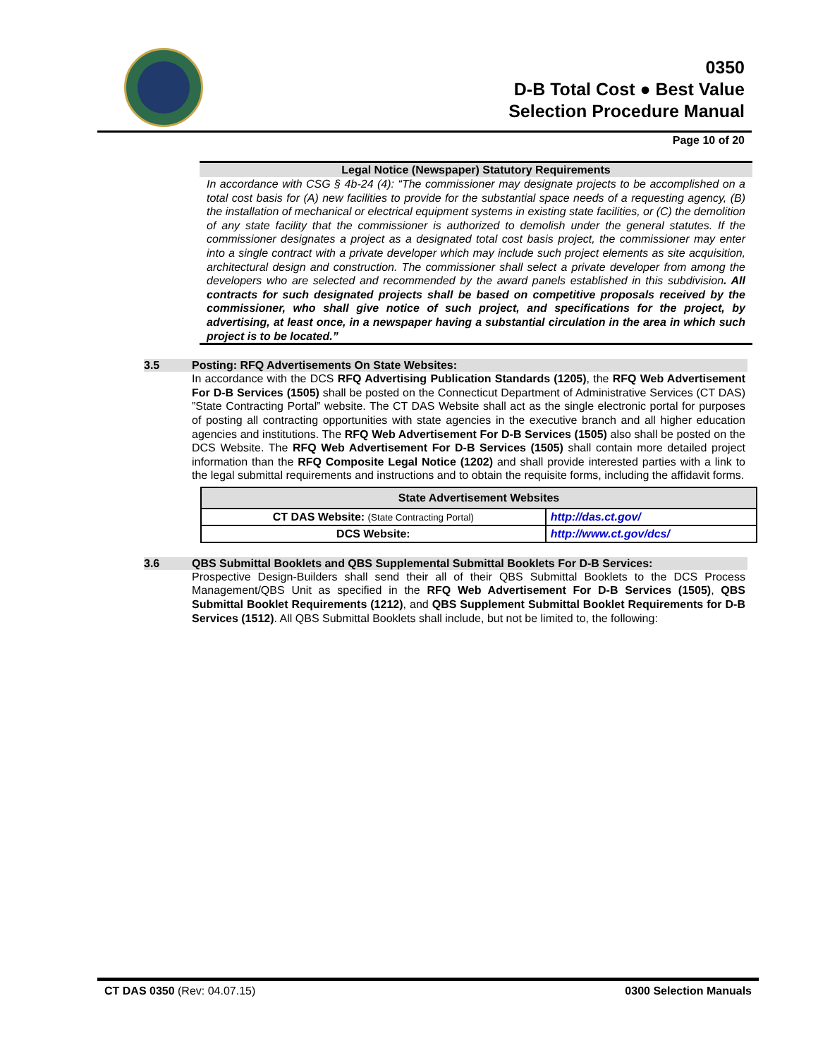0350
D-B Total Cost ● Best Value
Selection Procedure Manual
Page 10 of 20
Legal Notice (Newspaper) Statutory Requirements
In accordance with CSG § 4b-24 (4): “The commissioner may designate projects to be accomplished on a total cost basis for (A) new facilities to provide for the substantial space needs of a requesting agency, (B) the installation of mechanical or electrical equipment systems in existing state facilities, or (C) the demolition of any state facility that the commissioner is authorized to demolish under the general statutes. If the commissioner designates a project as a designated total cost basis project, the commissioner may enter into a single contract with a private developer which may include such project elements as site acquisition, architectural design and construction. The commissioner shall select a private developer from among the developers who are selected and recommended by the award panels established in this subdivision. All contracts for such designated projects shall be based on competitive proposals received by the commissioner, who shall give notice of such project, and specifications for the project, by advertising, at least once, in a newspaper having a substantial circulation in the area in which such project is to be located.”
3.5 Posting: RFQ Advertisements On State Websites:
In accordance with the DCS RFQ Advertising Publication Standards (1205), the RFQ Web Advertisement For D-B Services (1505) shall be posted on the Connecticut Department of Administrative Services (CT DAS) ”State Contracting Portal” website. The CT DAS Website shall act as the single electronic portal for purposes of posting all contracting opportunities with state agencies in the executive branch and all higher education agencies and institutions. The RFQ Web Advertisement For D-B Services (1505) also shall be posted on the DCS Website. The RFQ Web Advertisement For D-B Services (1505) shall contain more detailed project information than the RFQ Composite Legal Notice (1202) and shall provide interested parties with a link to the legal submittal requirements and instructions and to obtain the requisite forms, including the affidavit forms.
| State Advertisement Websites | |
| --- | --- |
| CT DAS Website: (State Contracting Portal) | http://das.ct.gov/ |
| DCS Website: | http://www.ct.gov/dcs/ |
3.6 QBS Submittal Booklets and QBS Supplemental Submittal Booklets For D-B Services:
Prospective Design-Builders shall send their all of their QBS Submittal Booklets to the DCS Process Management/QBS Unit as specified in the RFQ Web Advertisement For D-B Services (1505), QBS Submittal Booklet Requirements (1212), and QBS Supplement Submittal Booklet Requirements for D-B Services (1512). All QBS Submittal Booklets shall include, but not be limited to, the following:
CT DAS 0350 (Rev: 04.07.15) 0300 Selection Manuals